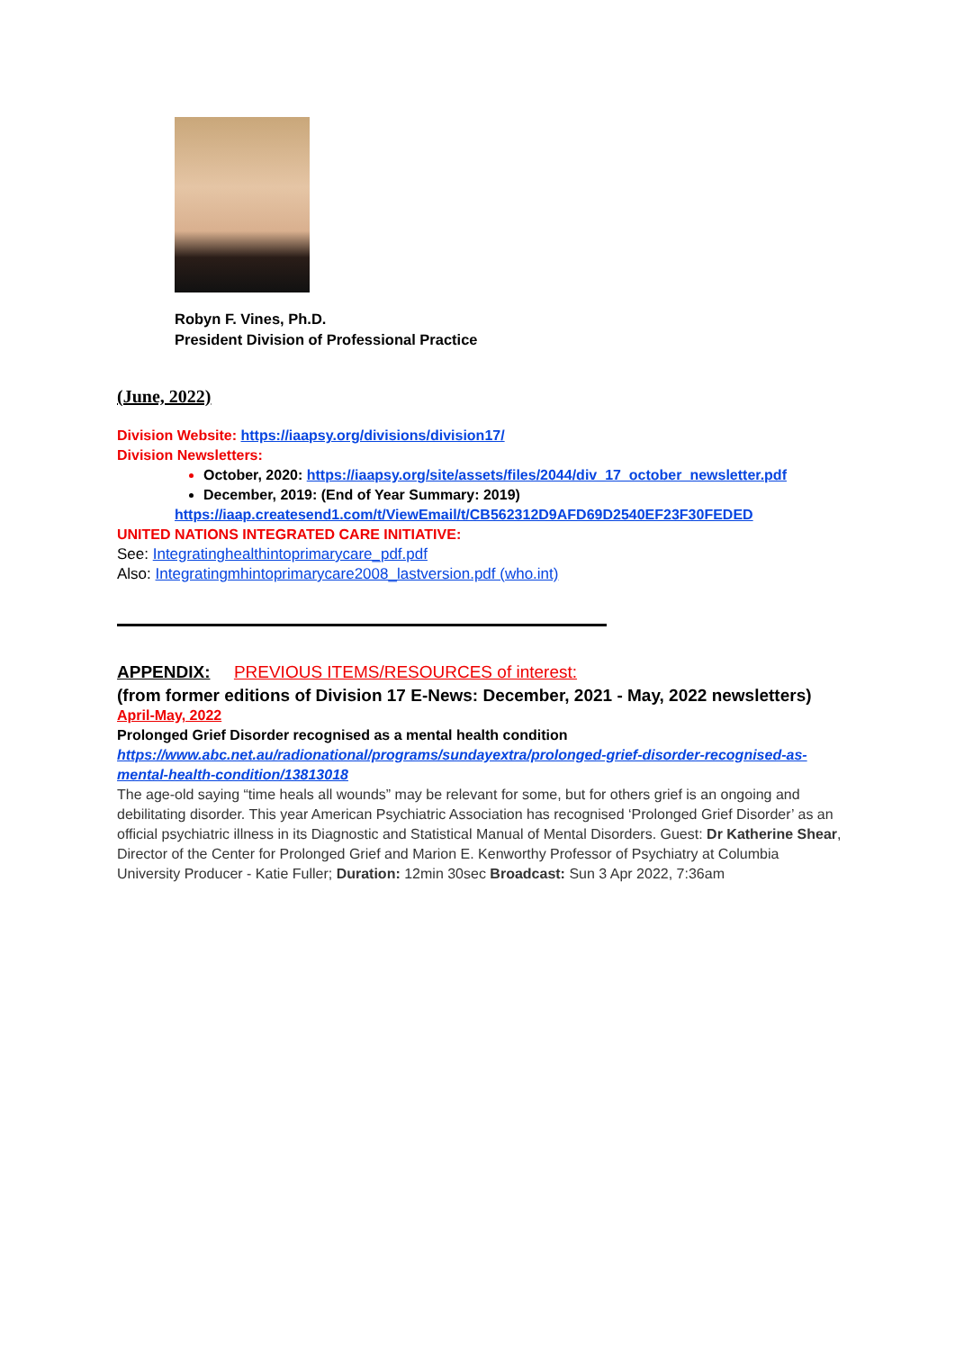Robyn F. Vines, Ph.D.
President Division of Professional Practice
(June, 2022)
Division Website: https://iaapsy.org/divisions/division17/
Division Newsletters:
October, 2020: https://iaapsy.org/site/assets/files/2044/div_17_october_newsletter.pdf
December, 2019: (End of Year Summary: 2019)
https://iaap.createsend1.com/t/ViewEmail/t/CB562312D9AFD69D2540EF23F30FEDED
UNITED NATIONS INTEGRATED CARE INITIATIVE:
See: Integratinghealthintoprimarycare_pdf.pdf
Also: Integratingmhintoprimarycare2008_lastversion.pdf (who.int)
APPENDIX: PREVIOUS ITEMS/RESOURCES of interest:
(from former editions of Division 17 E-News: December, 2021 - May, 2022 newsletters)
April-May, 2022
Prolonged Grief Disorder recognised as a mental health condition
https://www.abc.net.au/radionational/programs/sundayextra/prolonged-grief-disorder-recognised-as-mental-health-condition/13813018
The age-old saying “time heals all wounds” may be relevant for some, but for others grief is an ongoing and debilitating disorder. This year American Psychiatric Association has recognised ‘Prolonged Grief Disorder’ as an official psychiatric illness in its Diagnostic and Statistical Manual of Mental Disorders. Guest: Dr Katherine Shear, Director of the Center for Prolonged Grief and Marion E. Kenworthy Professor of Psychiatry at Columbia University Producer - Katie Fuller; Duration: 12min 30sec Broadcast: Sun 3 Apr 2022, 7:36am